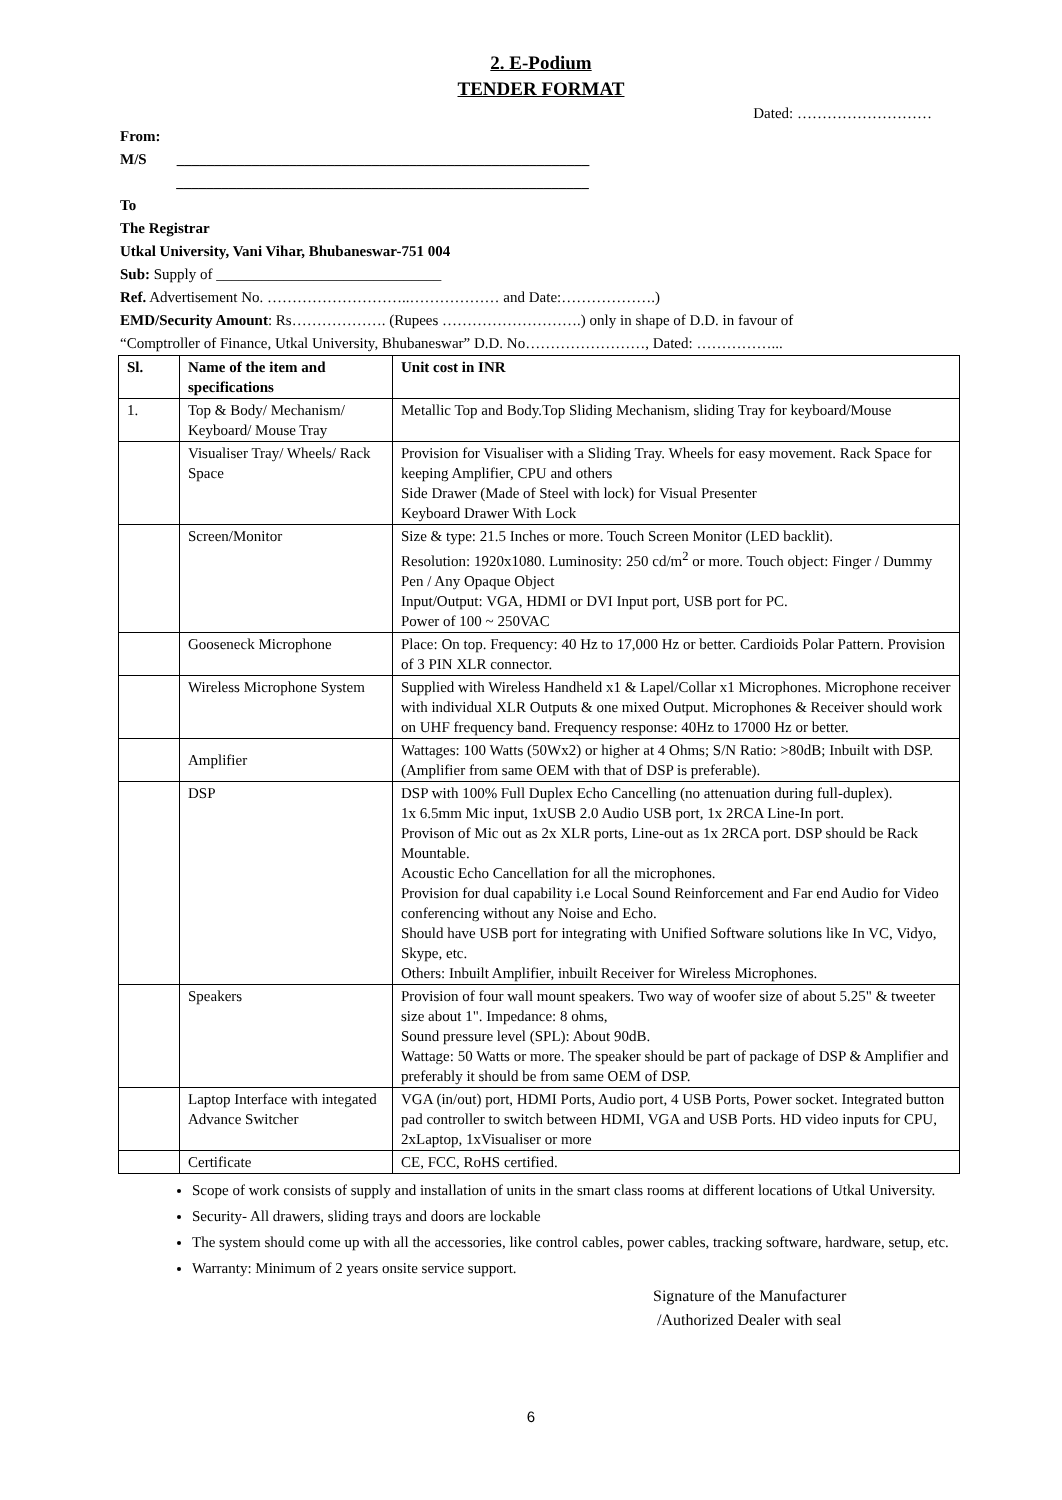2. E-Podium
TENDER FORMAT
Dated: ………………………
From:
M/S _______________________________________________________
_______________________________________________________
To
The Registrar
Utkal University, Vani Vihar, Bhubaneswar-751 004
Sub: Supply of ______________________________
Ref. Advertisement No. ………………………..……………… and Date:……………….)
EMD/Security Amount: Rs………………. (Rupees ……………………….) only in shape of D.D. in favour of
“Comptroller of Finance, Utkal University, Bhubaneswar” D.D. No……………………, Dated: ……………...
| Sl. | Name of the item and specifications | Unit cost in INR |
| --- | --- | --- |
| 1. | Top & Body/ Mechanism/ Keyboard/ Mouse Tray | Metallic Top and Body.Top Sliding Mechanism, sliding Tray for keyboard/Mouse |
| | Visualiser Tray/ Wheels/ Rack Space | Provision for Visualiser with a Sliding Tray. Wheels for easy movement. Rack Space for keeping Amplifier, CPU and others Side Drawer (Made of Steel with lock) for Visual Presenter Keyboard Drawer With Lock |
| | Screen/Monitor | Size & type: 21.5 Inches or more. Touch Screen Monitor (LED backlit). Resolution: 1920x1080. Luminosity: 250 cd/m<sup>2</sup> or more. Touch object: Finger / Dummy Pen / Any Opaque Object Input/Output: VGA, HDMI or DVI Input port, USB port for PC. Power of 100 ~ 250VAC |
| | Gooseneck Microphone | Place: On top. Frequency: 40 Hz to 17,000 Hz or better. Cardioids Polar Pattern. Provision of 3 PIN XLR connector. |
| | Wireless Microphone System | Supplied with Wireless Handheld x1 & Lapel/Collar x1 Microphones. Microphone receiver with individual XLR Outputs & one mixed Output. Microphones & Receiver should work on UHF frequency band. Frequency response: 40Hz to 17000 Hz or better. |
| | Amplifier | Wattages: 100 Watts (50Wx2) or higher at 4 Ohms; S/N Ratio: >80dB; Inbuilt with DSP. (Amplifier from same OEM with that of DSP is preferable). |
| | DSP | DSP with 100% Full Duplex Echo Cancelling (no attenuation during full-duplex). 1x 6.5mm Mic input, 1xUSB 2.0 Audio USB port, 1x 2RCA Line-In port. Provison of Mic out as 2x XLR ports, Line-out as 1x 2RCA port. DSP should be Rack Mountable. Acoustic Echo Cancellation for all the microphones. Provision for dual capability i.e Local Sound Reinforcement and Far end Audio for Video conferencing without any Noise and Echo. Should have USB port for integrating with Unified Software solutions like In VC, Vidyo, Skype, etc. Others: Inbuilt Amplifier, inbuilt Receiver for Wireless Microphones. |
| | Speakers | Provision of four wall mount speakers. Two way of woofer size of about 5.25" & tweeter size about 1". Impedance: 8 ohms, Sound pressure level (SPL): About 90dB. Wattage: 50 Watts or more. The speaker should be part of package of DSP & Amplifier and preferably it should be from same OEM of DSP. |
| | Laptop Interface with integated Advance Switcher | VGA (in/out) port, HDMI Ports, Audio port, 4 USB Ports, Power socket. Integrated button pad controller to switch between HDMI, VGA and USB Ports. HD video inputs for CPU, 2xLaptop, 1xVisualiser or more |
| | Certificate | CE, FCC, RoHS certified. |
Scope of work consists of supply and installation of units in the smart class rooms at different locations of Utkal University.
Security- All drawers, sliding trays and doors are lockable
The system should come up with all the accessories, like control cables, power cables, tracking software, hardware, setup, etc.
Warranty: Minimum of 2 years onsite service support.
Signature of the Manufacturer
/Authorized Dealer with seal
6